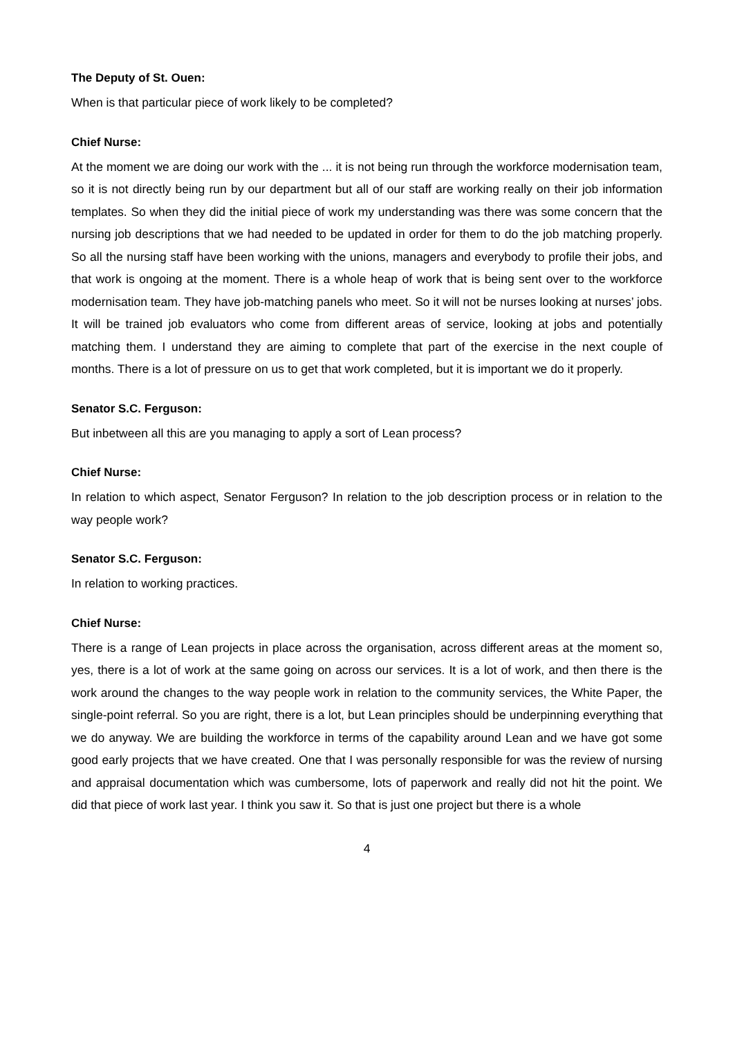The Deputy of St. Ouen:
When is that particular piece of work likely to be completed?
Chief Nurse:
At the moment we are doing our work with the ... it is not being run through the workforce modernisation team, so it is not directly being run by our department but all of our staff are working really on their job information templates. So when they did the initial piece of work my understanding was there was some concern that the nursing job descriptions that we had needed to be updated in order for them to do the job matching properly. So all the nursing staff have been working with the unions, managers and everybody to profile their jobs, and that work is ongoing at the moment. There is a whole heap of work that is being sent over to the workforce modernisation team. They have job-matching panels who meet. So it will not be nurses looking at nurses’ jobs. It will be trained job evaluators who come from different areas of service, looking at jobs and potentially matching them. I understand they are aiming to complete that part of the exercise in the next couple of months. There is a lot of pressure on us to get that work completed, but it is important we do it properly.
Senator S.C. Ferguson:
But inbetween all this are you managing to apply a sort of Lean process?
Chief Nurse:
In relation to which aspect, Senator Ferguson? In relation to the job description process or in relation to the way people work?
Senator S.C. Ferguson:
In relation to working practices.
Chief Nurse:
There is a range of Lean projects in place across the organisation, across different areas at the moment so, yes, there is a lot of work at the same going on across our services. It is a lot of work, and then there is the work around the changes to the way people work in relation to the community services, the White Paper, the single-point referral. So you are right, there is a lot, but Lean principles should be underpinning everything that we do anyway. We are building the workforce in terms of the capability around Lean and we have got some good early projects that we have created. One that I was personally responsible for was the review of nursing and appraisal documentation which was cumbersome, lots of paperwork and really did not hit the point. We did that piece of work last year. I think you saw it. So that is just one project but there is a whole
4